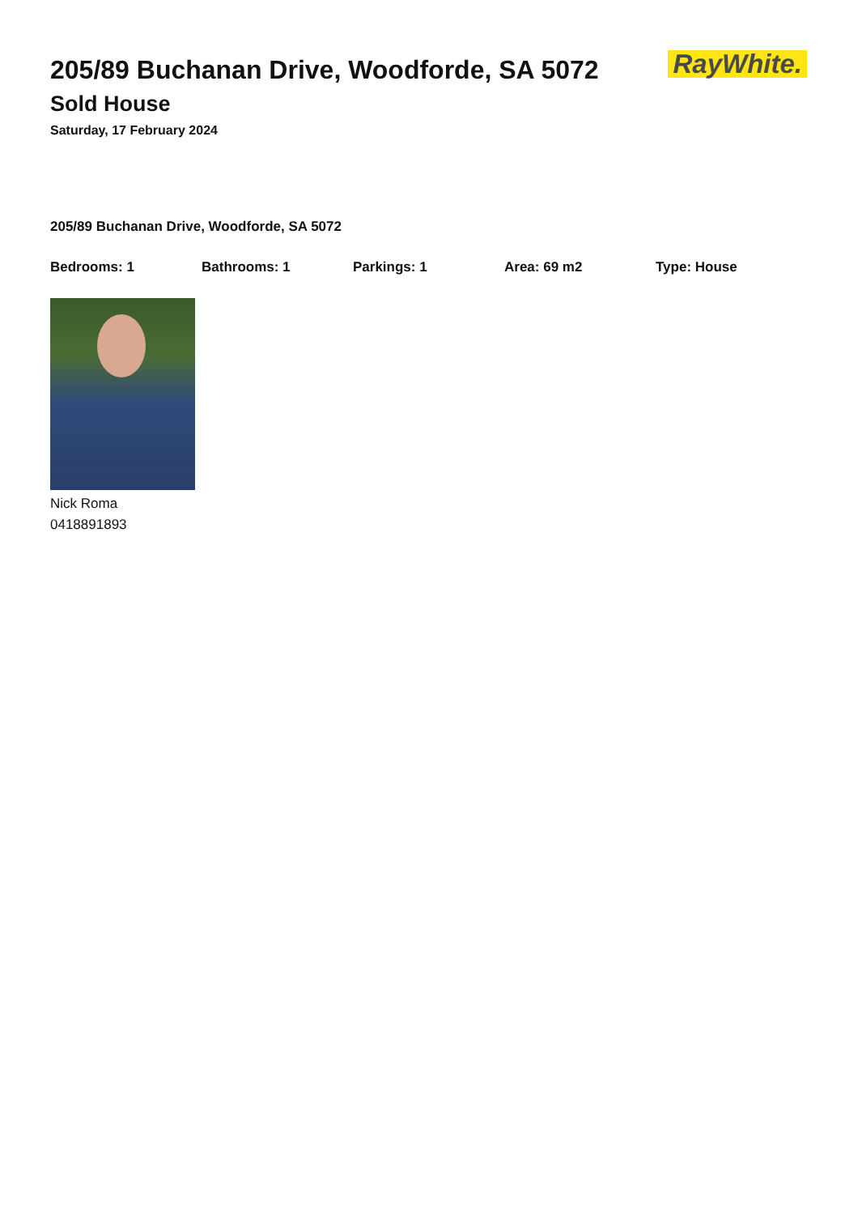RayWhite.
205/89 Buchanan Drive, Woodforde, SA 5072
Sold House
Saturday, 17 February 2024
205/89 Buchanan Drive, Woodforde, SA 5072
Bedrooms: 1 Bathrooms: 1 Parkings: 1 Area: 69 m2 Type: House
Nick Roma
0418891893